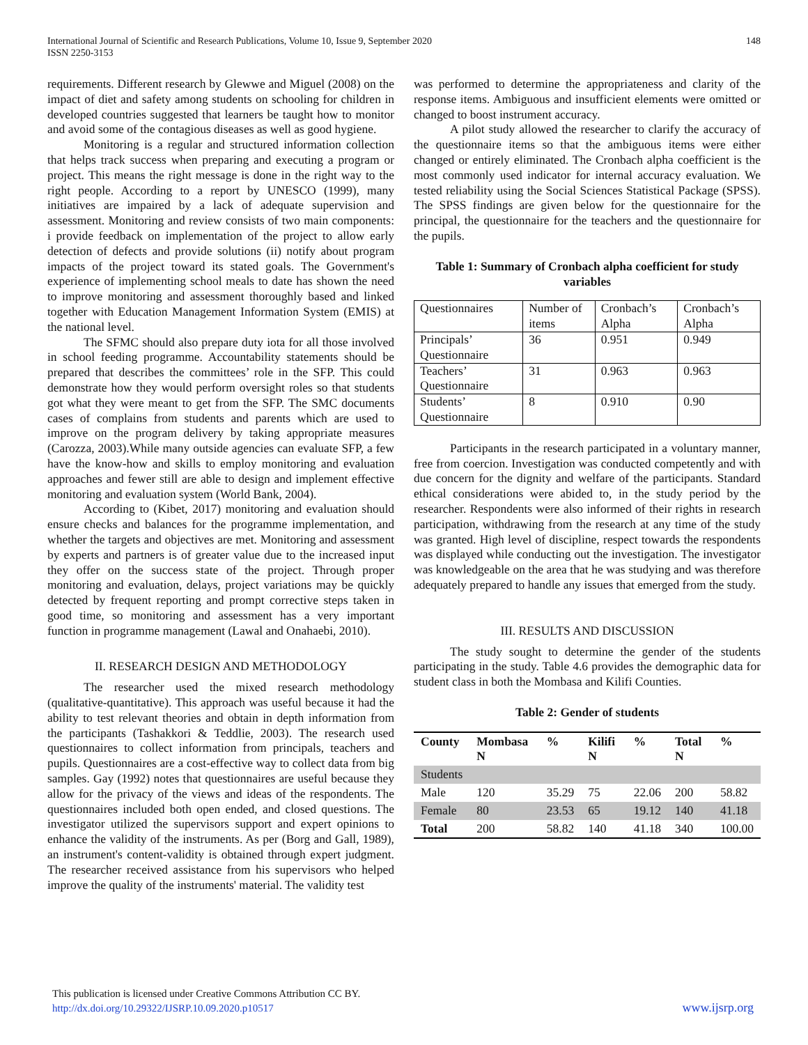International Journal of Scientific and Research Publications, Volume 10, Issue 9, September 2020
ISSN 2250-3153
148
requirements. Different research by Glewwe and Miguel (2008) on the impact of diet and safety among students on schooling for children in developed countries suggested that learners be taught how to monitor and avoid some of the contagious diseases as well as good hygiene.
Monitoring is a regular and structured information collection that helps track success when preparing and executing a program or project. This means the right message is done in the right way to the right people. According to a report by UNESCO (1999), many initiatives are impaired by a lack of adequate supervision and assessment. Monitoring and review consists of two main components: i provide feedback on implementation of the project to allow early detection of defects and provide solutions (ii) notify about program impacts of the project toward its stated goals. The Government's experience of implementing school meals to date has shown the need to improve monitoring and assessment thoroughly based and linked together with Education Management Information System (EMIS) at the national level.
The SFMC should also prepare duty iota for all those involved in school feeding programme. Accountability statements should be prepared that describes the committees’ role in the SFP. This could demonstrate how they would perform oversight roles so that students got what they were meant to get from the SFP. The SMC documents cases of complains from students and parents which are used to improve on the program delivery by taking appropriate measures (Carozza, 2003).While many outside agencies can evaluate SFP, a few have the know-how and skills to employ monitoring and evaluation approaches and fewer still are able to design and implement effective monitoring and evaluation system (World Bank, 2004).
According to (Kibet, 2017) monitoring and evaluation should ensure checks and balances for the programme implementation, and whether the targets and objectives are met. Monitoring and assessment by experts and partners is of greater value due to the increased input they offer on the success state of the project. Through proper monitoring and evaluation, delays, project variations may be quickly detected by frequent reporting and prompt corrective steps taken in good time, so monitoring and assessment has a very important function in programme management (Lawal and Onahaebi, 2010).
II. RESEARCH DESIGN AND METHODOLOGY
The researcher used the mixed research methodology (qualitative-quantitative). This approach was useful because it had the ability to test relevant theories and obtain in depth information from the participants (Tashakkori & Teddlie, 2003). The research used questionnaires to collect information from principals, teachers and pupils. Questionnaires are a cost-effective way to collect data from big samples. Gay (1992) notes that questionnaires are useful because they allow for the privacy of the views and ideas of the respondents. The questionnaires included both open ended, and closed questions. The investigator utilized the supervisors support and expert opinions to enhance the validity of the instruments. As per (Borg and Gall, 1989), an instrument's content-validity is obtained through expert judgment. The researcher received assistance from his supervisors who helped improve the quality of the instruments' material. The validity test
was performed to determine the appropriateness and clarity of the response items. Ambiguous and insufficient elements were omitted or changed to boost instrument accuracy.
A pilot study allowed the researcher to clarify the accuracy of the questionnaire items so that the ambiguous items were either changed or entirely eliminated. The Cronbach alpha coefficient is the most commonly used indicator for internal accuracy evaluation. We tested reliability using the Social Sciences Statistical Package (SPSS). The SPSS findings are given below for the questionnaire for the principal, the questionnaire for the teachers and the questionnaire for the pupils.
Table 1: Summary of Cronbach alpha coefficient for study variables
| Questionnaires | Number of items | Cronbach’s Alpha | Cronbach’s Alpha |
| Principals’ Questionnaire | 36 | 0.951 | 0.949 |
| Teachers’ Questionnaire | 31 | 0.963 | 0.963 |
| Students’ Questionnaire | 8 | 0.910 | 0.90 |
Participants in the research participated in a voluntary manner, free from coercion. Investigation was conducted competently and with due concern for the dignity and welfare of the participants. Standard ethical considerations were abided to, in the study period by the researcher. Respondents were also informed of their rights in research participation, withdrawing from the research at any time of the study was granted. High level of discipline, respect towards the respondents was displayed while conducting out the investigation. The investigator was knowledgeable on the area that he was studying and was therefore adequately prepared to handle any issues that emerged from the study.
III. RESULTS AND DISCUSSION
The study sought to determine the gender of the students participating in the study. Table 4.6 provides the demographic data for student class in both the Mombasa and Kilifi Counties.
Table 2: Gender of students
| County | Mombasa N | % | Kilifi N | % | Total N | % |
| --- | --- | --- | --- | --- | --- | --- |
| Students | | | | | | |
| Male | 120 | 35.29 | 75 | 22.06 | 200 | 58.82 |
| Female | 80 | 23.53 | 65 | 19.12 | 140 | 41.18 |
| Total | 200 | 58.82 | 140 | 41.18 | 340 | 100.00 |
This publication is licensed under Creative Commons Attribution CC BY.
http://dx.doi.org/10.29322/IJSRP.10.09.2020.p10517
www.ijsrp.org